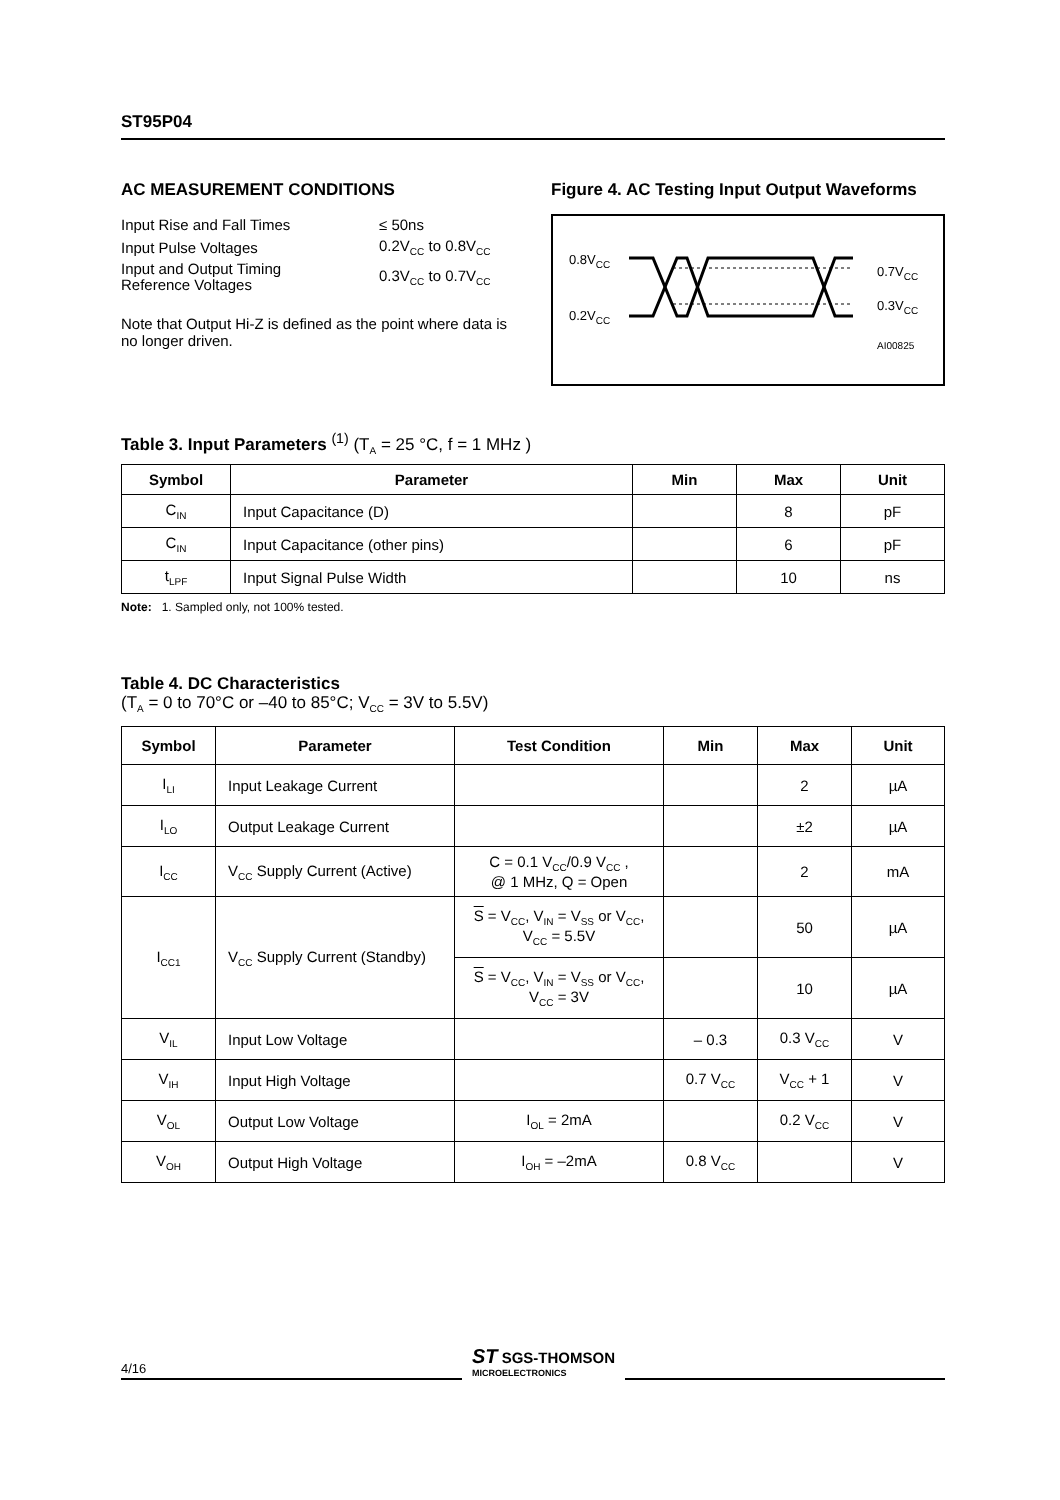ST95P04
AC MEASUREMENT CONDITIONS
| Input Rise and Fall Times | ≤ 50ns |
| Input Pulse Voltages | 0.2V<sub>CC</sub> to 0.8V<sub>CC</sub> |
| Input and Output Timing Reference Voltages | 0.3V<sub>CC</sub> to 0.7V<sub>CC</sub> |
Note that Output Hi-Z is defined as the point where data is no longer driven.
Figure 4. AC Testing Input Output Waveforms
0.8V<sub>CC</sub>
0.2V<sub>CC</sub>
0.7V<sub>CC</sub>
0.3V<sub>CC</sub>
AI00825
Table 3. Input Parameters <sup>(1)</sup> (T<sub>A</sub> = 25 °C, f = 1 MHz )
| Symbol | Parameter | Min | Max | Unit |
| --- | --- | --- | --- | --- |
| C<sub>IN</sub> | Input Capacitance (D) | | 8 | pF |
| C<sub>IN</sub> | Input Capacitance (other pins) | | 6 | pF |
| t<sub>LPF</sub> | Input Signal Pulse Width | | 10 | ns |
Note: 1. Sampled only, not 100% tested.
Table 4. DC Characteristics
(T<sub>A</sub> = 0 to 70°C or –40 to 85°C; V<sub>CC</sub> = 3V to 5.5V)
| Symbol | Parameter | Test Condition | Min | Max | Unit |
| --- | --- | --- | --- | --- | --- |
| I<sub>LI</sub> | Input Leakage Current | | | 2 | µA |
| I<sub>LO</sub> | Output Leakage Current | | | ±2 | µA |
| I<sub>CC</sub> | V<sub>CC</sub> Supply Current (Active) | C = 0.1 V<sub>CC</sub>/0.9 V<sub>CC</sub> , @ 1 MHz, Q = Open | | 2 | mA |
| I<sub>CC1</sub> | V<sub>CC</sub> Supply Current (Standby) | S = V<sub>CC</sub>, V<sub>IN</sub> = V<sub>SS</sub> or V<sub>CC</sub>, V<sub>CC</sub> = 5.5V | | 50 | µA |
| | | S = V<sub>CC</sub>, V<sub>IN</sub> = V<sub>SS</sub> or V<sub>CC</sub>, V<sub>CC</sub> = 3V | | 10 | µA |
| V<sub>IL</sub> | Input Low Voltage | | – 0.3 | 0.3 V<sub>CC</sub> | V |
| V<sub>IH</sub> | Input High Voltage | | 0.7 V<sub>CC</sub> | V<sub>CC</sub> + 1 | V |
| V<sub>OL</sub> | Output Low Voltage | I<sub>OL</sub> = 2mA | | 0.2 V<sub>CC</sub> | V |
| V<sub>OH</sub> | Output High Voltage | I<sub>OH</sub> = –2mA | 0.8 V<sub>CC</sub> | | V |
4/16
ST SGS-THOMSON
MICROELECTRONICS